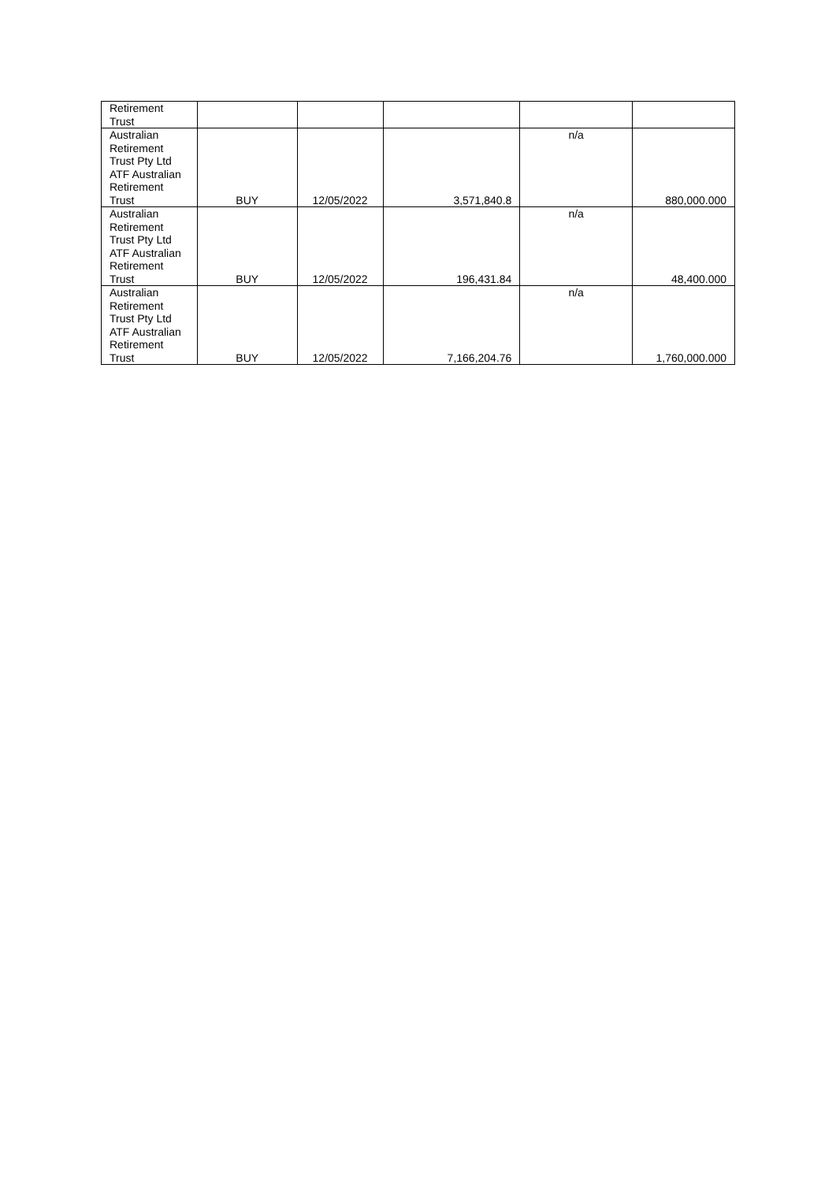| Retirement Trust | | | | | |
| Australian Retirement Trust Pty Ltd ATF Australian Retirement Trust | BUY | 12/05/2022 | 3,571,840.8 | n/a | 880,000.000 |
| Australian Retirement Trust Pty Ltd ATF Australian Retirement Trust | BUY | 12/05/2022 | 196,431.84 | n/a | 48,400.000 |
| Australian Retirement Trust Pty Ltd ATF Australian Retirement Trust | BUY | 12/05/2022 | 7,166,204.76 | n/a | 1,760,000.000 |